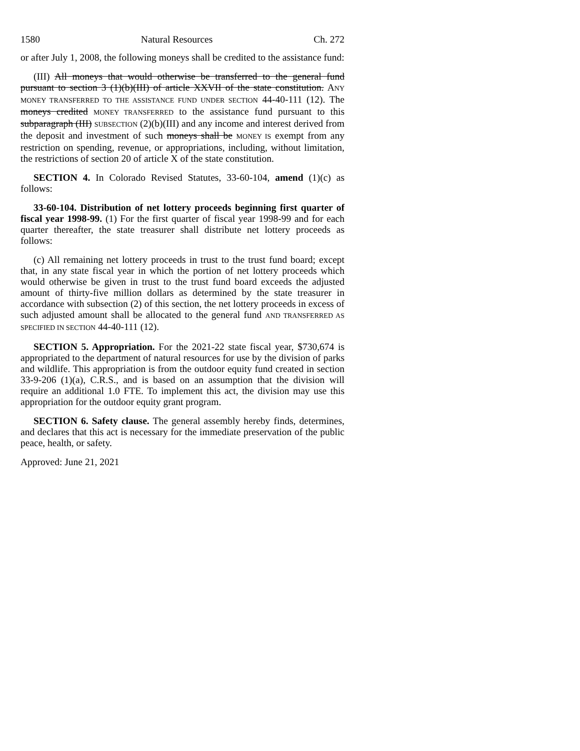1580 Natural Resources Ch. 272
or after July 1, 2008, the following moneys shall be credited to the assistance fund:
(III) All moneys that would otherwise be transferred to the general fund pursuant to section 3 (1)(b)(III) of article XXVII of the state constitution. ANY MONEY TRANSFERRED TO THE ASSISTANCE FUND UNDER SECTION 44-40-111 (12). The moneys credited MONEY TRANSFERRED to the assistance fund pursuant to this subparagraph (III) SUBSECTION (2)(b)(III) and any income and interest derived from the deposit and investment of such moneys shall be MONEY IS exempt from any restriction on spending, revenue, or appropriations, including, without limitation, the restrictions of section 20 of article X of the state constitution.
SECTION 4. In Colorado Revised Statutes, 33-60-104, amend (1)(c) as follows:
33-60-104. Distribution of net lottery proceeds beginning first quarter of fiscal year 1998-99. (1) For the first quarter of fiscal year 1998-99 and for each quarter thereafter, the state treasurer shall distribute net lottery proceeds as follows:
(c) All remaining net lottery proceeds in trust to the trust fund board; except that, in any state fiscal year in which the portion of net lottery proceeds which would otherwise be given in trust to the trust fund board exceeds the adjusted amount of thirty-five million dollars as determined by the state treasurer in accordance with subsection (2) of this section, the net lottery proceeds in excess of such adjusted amount shall be allocated to the general fund AND TRANSFERRED AS SPECIFIED IN SECTION 44-40-111 (12).
SECTION 5. Appropriation. For the 2021-22 state fiscal year, $730,674 is appropriated to the department of natural resources for use by the division of parks and wildlife. This appropriation is from the outdoor equity fund created in section 33-9-206 (1)(a), C.R.S., and is based on an assumption that the division will require an additional 1.0 FTE. To implement this act, the division may use this appropriation for the outdoor equity grant program.
SECTION 6. Safety clause. The general assembly hereby finds, determines, and declares that this act is necessary for the immediate preservation of the public peace, health, or safety.
Approved: June 21, 2021